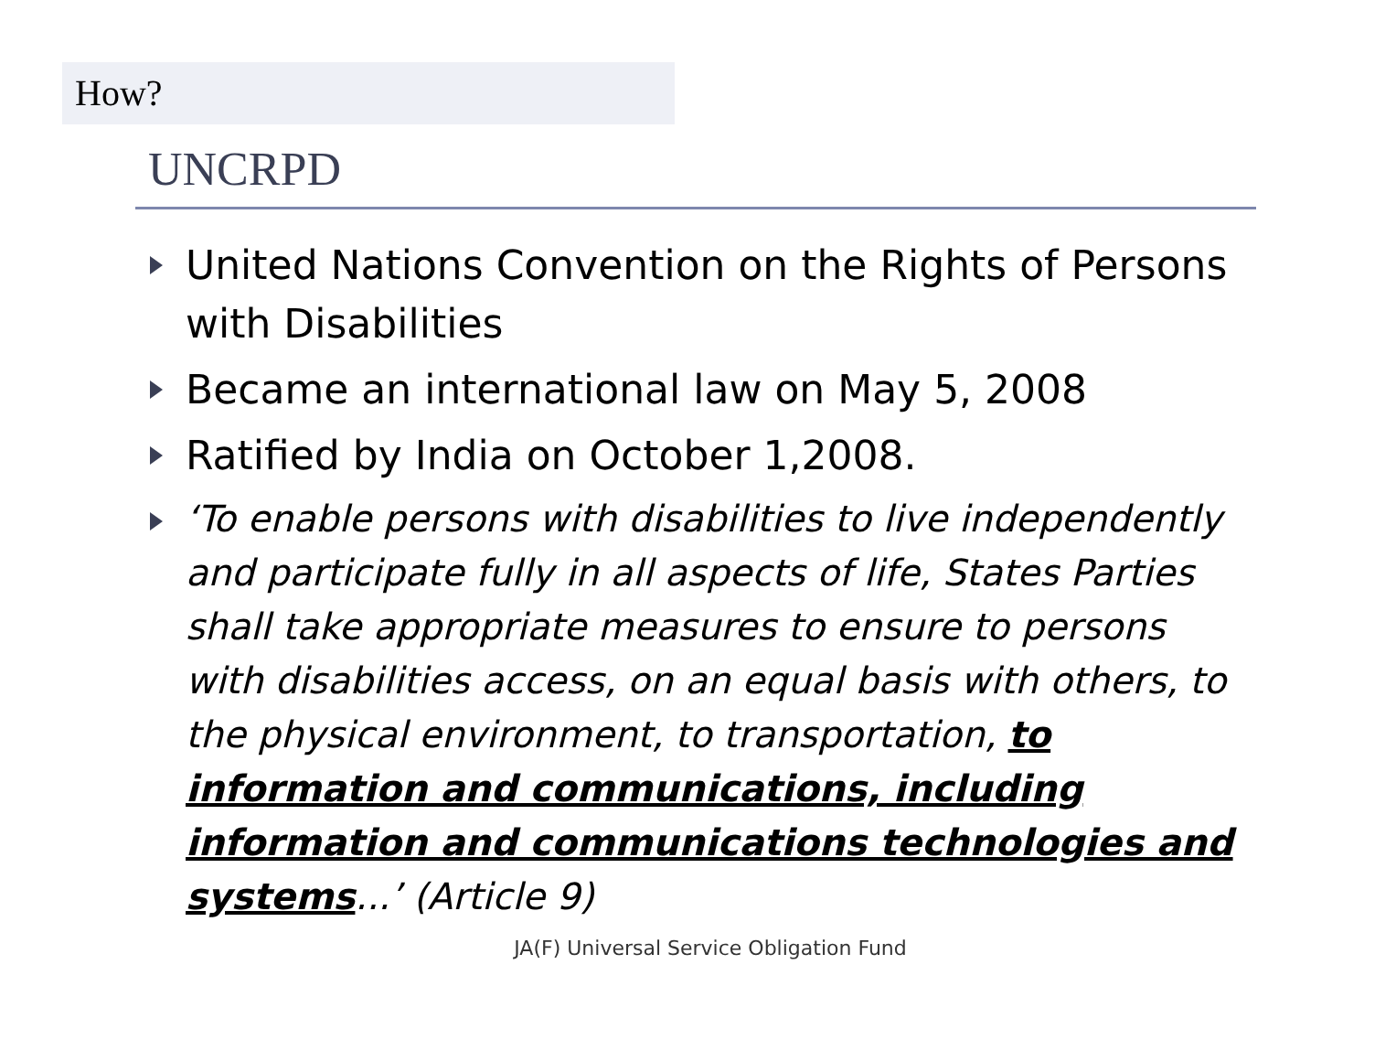How?
UNCRPD
United Nations Convention on the Rights of Persons with Disabilities
Became an international law on May 5, 2008
Ratified by India on October 1,2008.
‘To enable persons with disabilities to live independently and participate fully in all aspects of life, States Parties shall take appropriate measures to ensure to persons with disabilities access, on an equal basis with others, to the physical environment, to transportation, to information and communications, including information and communications technologies and systems...’ (Article 9)
JA(F) Universal Service Obligation Fund